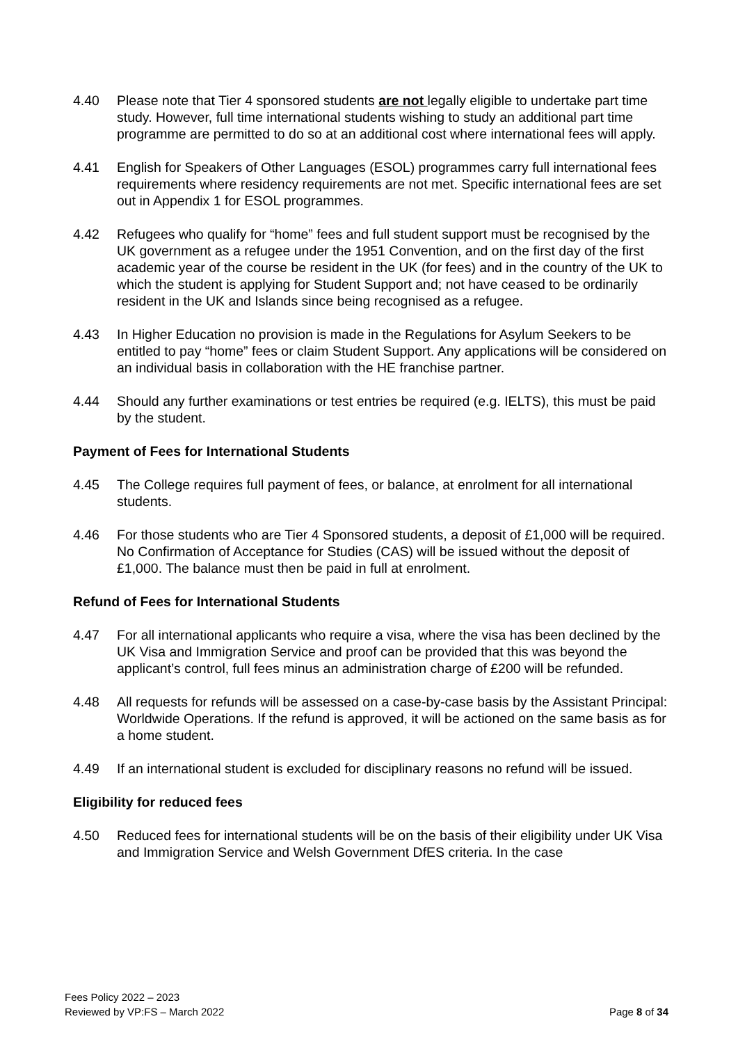4.40 Please note that Tier 4 sponsored students are not legally eligible to undertake part time study. However, full time international students wishing to study an additional part time programme are permitted to do so at an additional cost where international fees will apply.
4.41 English for Speakers of Other Languages (ESOL) programmes carry full international fees requirements where residency requirements are not met. Specific international fees are set out in Appendix 1 for ESOL programmes.
4.42 Refugees who qualify for “home” fees and full student support must be recognised by the UK government as a refugee under the 1951 Convention, and on the first day of the first academic year of the course be resident in the UK (for fees) and in the country of the UK to which the student is applying for Student Support and; not have ceased to be ordinarily resident in the UK and Islands since being recognised as a refugee.
4.43 In Higher Education no provision is made in the Regulations for Asylum Seekers to be entitled to pay “home” fees or claim Student Support. Any applications will be considered on an individual basis in collaboration with the HE franchise partner.
4.44 Should any further examinations or test entries be required (e.g. IELTS), this must be paid by the student.
Payment of Fees for International Students
4.45 The College requires full payment of fees, or balance, at enrolment for all international students.
4.46 For those students who are Tier 4 Sponsored students, a deposit of £1,000 will be required. No Confirmation of Acceptance for Studies (CAS) will be issued without the deposit of £1,000. The balance must then be paid in full at enrolment.
Refund of Fees for International Students
4.47 For all international applicants who require a visa, where the visa has been declined by the UK Visa and Immigration Service and proof can be provided that this was beyond the applicant’s control, full fees minus an administration charge of £200 will be refunded.
4.48 All requests for refunds will be assessed on a case-by-case basis by the Assistant Principal: Worldwide Operations. If the refund is approved, it will be actioned on the same basis as for a home student.
4.49 If an international student is excluded for disciplinary reasons no refund will be issued.
Eligibility for reduced fees
4.50 Reduced fees for international students will be on the basis of their eligibility under UK Visa and Immigration Service and Welsh Government DfES criteria. In the case
Fees Policy 2022 – 2023
Reviewed by VP:FS – March 2022
Page 8 of 34